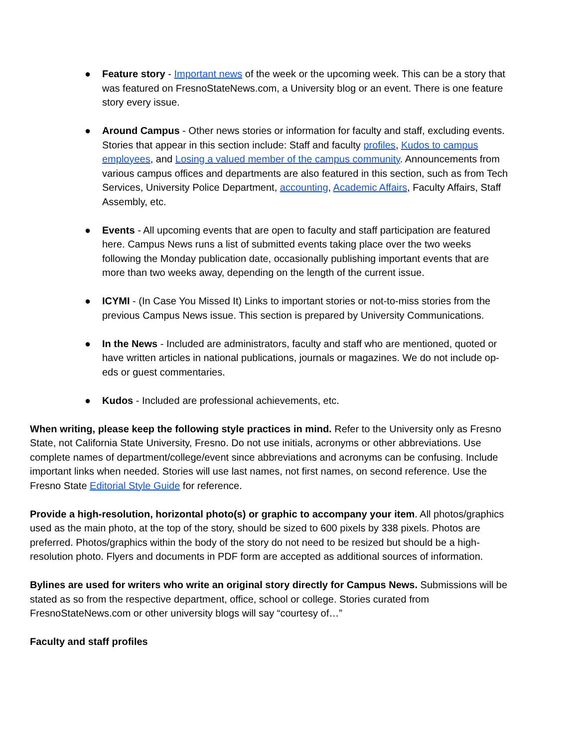● Feature story - Important news of the week or the upcoming week. This can be a story that was featured on FresnoStateNews.com, a University blog or an event. There is one feature story every issue.
● Around Campus - Other news stories or information for faculty and staff, excluding events. Stories that appear in this section include: Staff and faculty profiles, Kudos to campus employees, and Losing a valued member of the campus community. Announcements from various campus offices and departments are also featured in this section, such as from Tech Services, University Police Department, accounting, Academic Affairs, Faculty Affairs, Staff Assembly, etc.
● Events - All upcoming events that are open to faculty and staff participation are featured here. Campus News runs a list of submitted events taking place over the two weeks following the Monday publication date, occasionally publishing important events that are more than two weeks away, depending on the length of the current issue.
● ICYMI - (In Case You Missed It) Links to important stories or not-to-miss stories from the previous Campus News issue. This section is prepared by University Communications.
● In the News - Included are administrators, faculty and staff who are mentioned, quoted or have written articles in national publications, journals or magazines. We do not include op-eds or guest commentaries.
● Kudos - Included are professional achievements, etc.
When writing, please keep the following style practices in mind. Refer to the University only as Fresno State, not California State University, Fresno. Do not use initials, acronyms or other abbreviations. Use complete names of department/college/event since abbreviations and acronyms can be confusing. Include important links when needed. Stories will use last names, not first names, on second reference. Use the Fresno State Editorial Style Guide for reference.
Provide a high-resolution, horizontal photo(s) or graphic to accompany your item. All photos/graphics used as the main photo, at the top of the story, should be sized to 600 pixels by 338 pixels. Photos are preferred. Photos/graphics within the body of the story do not need to be resized but should be a high-resolution photo. Flyers and documents in PDF form are accepted as additional sources of information.
Bylines are used for writers who write an original story directly for Campus News. Submissions will be stated as so from the respective department, office, school or college. Stories curated from FresnoStateNews.com or other university blogs will say “courtesy of…”
Faculty and staff profiles